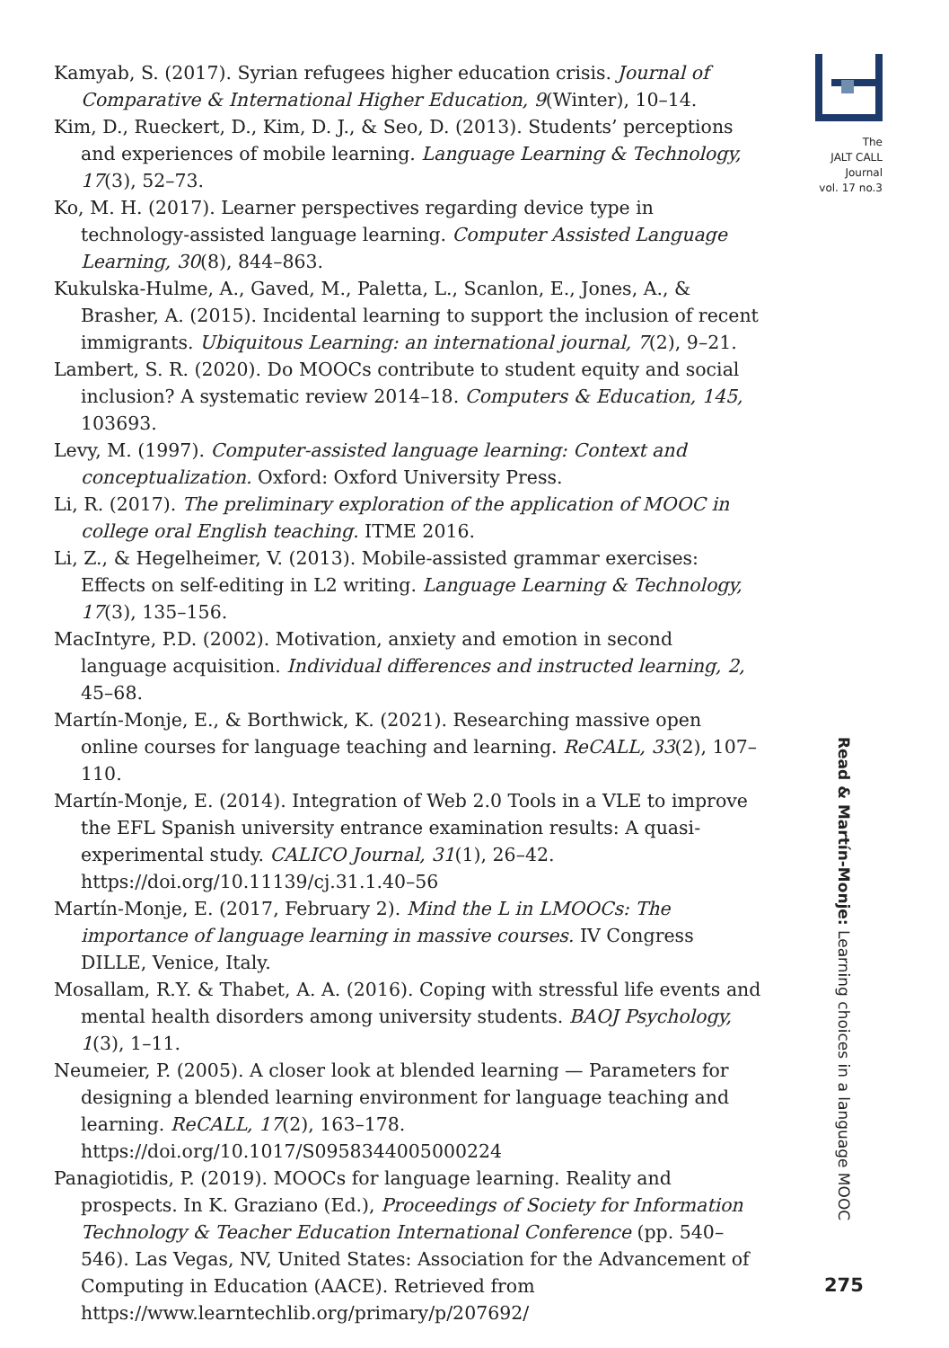The
JALT CALL
Journal
vol. 17 no.3
Kamyab, S. (2017). Syrian refugees higher education crisis. Journal of Comparative & International Higher Education, 9(Winter), 10–14.
Kim, D., Rueckert, D., Kim, D. J., & Seo, D. (2013). Students’ perceptions and experiences of mobile learning. Language Learning & Technology, 17(3), 52–73.
Ko, M. H. (2017). Learner perspectives regarding device type in technology-assisted language learning. Computer Assisted Language Learning, 30(8), 844–863.
Kukulska-Hulme, A., Gaved, M., Paletta, L., Scanlon, E., Jones, A., & Brasher, A. (2015). Incidental learning to support the inclusion of recent immigrants. Ubiquitous Learning: an international journal, 7(2), 9–21.
Lambert, S. R. (2020). Do MOOCs contribute to student equity and social inclusion? A systematic review 2014–18. Computers & Education, 145, 103693.
Levy, M. (1997). Computer-assisted language learning: Context and conceptualization. Oxford: Oxford University Press.
Li, R. (2017). The preliminary exploration of the application of MOOC in college oral English teaching. ITME 2016.
Li, Z., & Hegelheimer, V. (2013). Mobile-assisted grammar exercises: Effects on self-editing in L2 writing. Language Learning & Technology, 17(3), 135–156.
MacIntyre, P.D. (2002). Motivation, anxiety and emotion in second language acquisition. Individual differences and instructed learning, 2, 45–68.
Martín-Monje, E., & Borthwick, K. (2021). Researching massive open online courses for language teaching and learning. ReCALL, 33(2), 107–110.
Martín-Monje, E. (2014). Integration of Web 2.0 Tools in a VLE to improve the EFL Spanish university entrance examination results: A quasi-experimental study. CALICO Journal, 31(1), 26–42. https://doi.org/10.11139/cj.31.1.40–56
Martín-Monje, E. (2017, February 2). Mind the L in LMOOCs: The importance of language learning in massive courses. IV Congress DILLE, Venice, Italy.
Mosallam, R.Y. & Thabet, A. A. (2016). Coping with stressful life events and mental health disorders among university students. BAOJ Psychology, 1(3), 1–11.
Neumeier, P. (2005). A closer look at blended learning — Parameters for designing a blended learning environment for language teaching and learning. ReCALL, 17(2), 163–178. https://doi.org/10.1017/S0958344005000224
Panagiotidis, P. (2019). MOOCs for language learning. Reality and prospects. In K. Graziano (Ed.), Proceedings of Society for Information Technology & Teacher Education International Conference (pp. 540–546). Las Vegas, NV, United States: Association for the Advancement of Computing in Education (AACE). Retrieved from https://www.learntechlib.org/primary/p/207692/
Read & Martín-Monje: Learning choices in a language MOOC
275